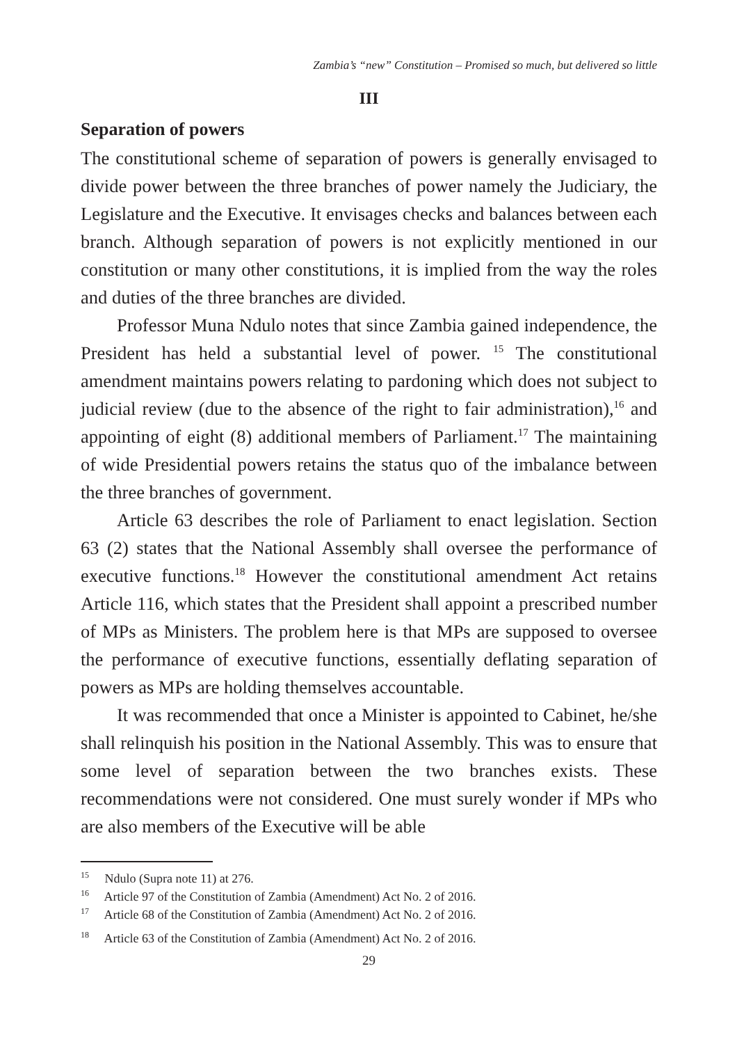Zambia’s “new” Constitution – Promised so much, but delivered so little
III
Separation of powers
The constitutional scheme of separation of powers is generally envisaged to divide power between the three branches of power namely the Judiciary, the Legislature and the Executive. It envisages checks and balances between each branch. Although separation of powers is not explicitly mentioned in our constitution or many other constitutions, it is implied from the way the roles and duties of the three branches are divided.
Professor Muna Ndulo notes that since Zambia gained independence, the President has held a substantial level of power. <sup>15</sup> The constitutional amendment maintains powers relating to pardoning which does not subject to judicial review (due to the absence of the right to fair administration),<sup>16</sup> and appointing of eight (8) additional members of Parliament.<sup>17</sup> The maintaining of wide Presidential powers retains the status quo of the imbalance between the three branches of government.
Article 63 describes the role of Parliament to enact legislation. Section 63 (2) states that the National Assembly shall oversee the performance of executive functions.<sup>18</sup> However the constitutional amendment Act retains Article 116, which states that the President shall appoint a prescribed number of MPs as Ministers. The problem here is that MPs are supposed to oversee the performance of executive functions, essentially deflating separation of powers as MPs are holding themselves accountable.
It was recommended that once a Minister is appointed to Cabinet, he/she shall relinquish his position in the National Assembly. This was to ensure that some level of separation between the two branches exists. These recommendations were not considered. One must surely wonder if MPs who are also members of the Executive will be able
<sup>15</sup> Ndulo (Supra note 11) at 276.
<sup>16</sup> Article 97 of the Constitution of Zambia (Amendment) Act No. 2 of 2016.
<sup>17</sup> Article 68 of the Constitution of Zambia (Amendment) Act No. 2 of 2016.
<sup>18</sup> Article 63 of the Constitution of Zambia (Amendment) Act No. 2 of 2016.
29